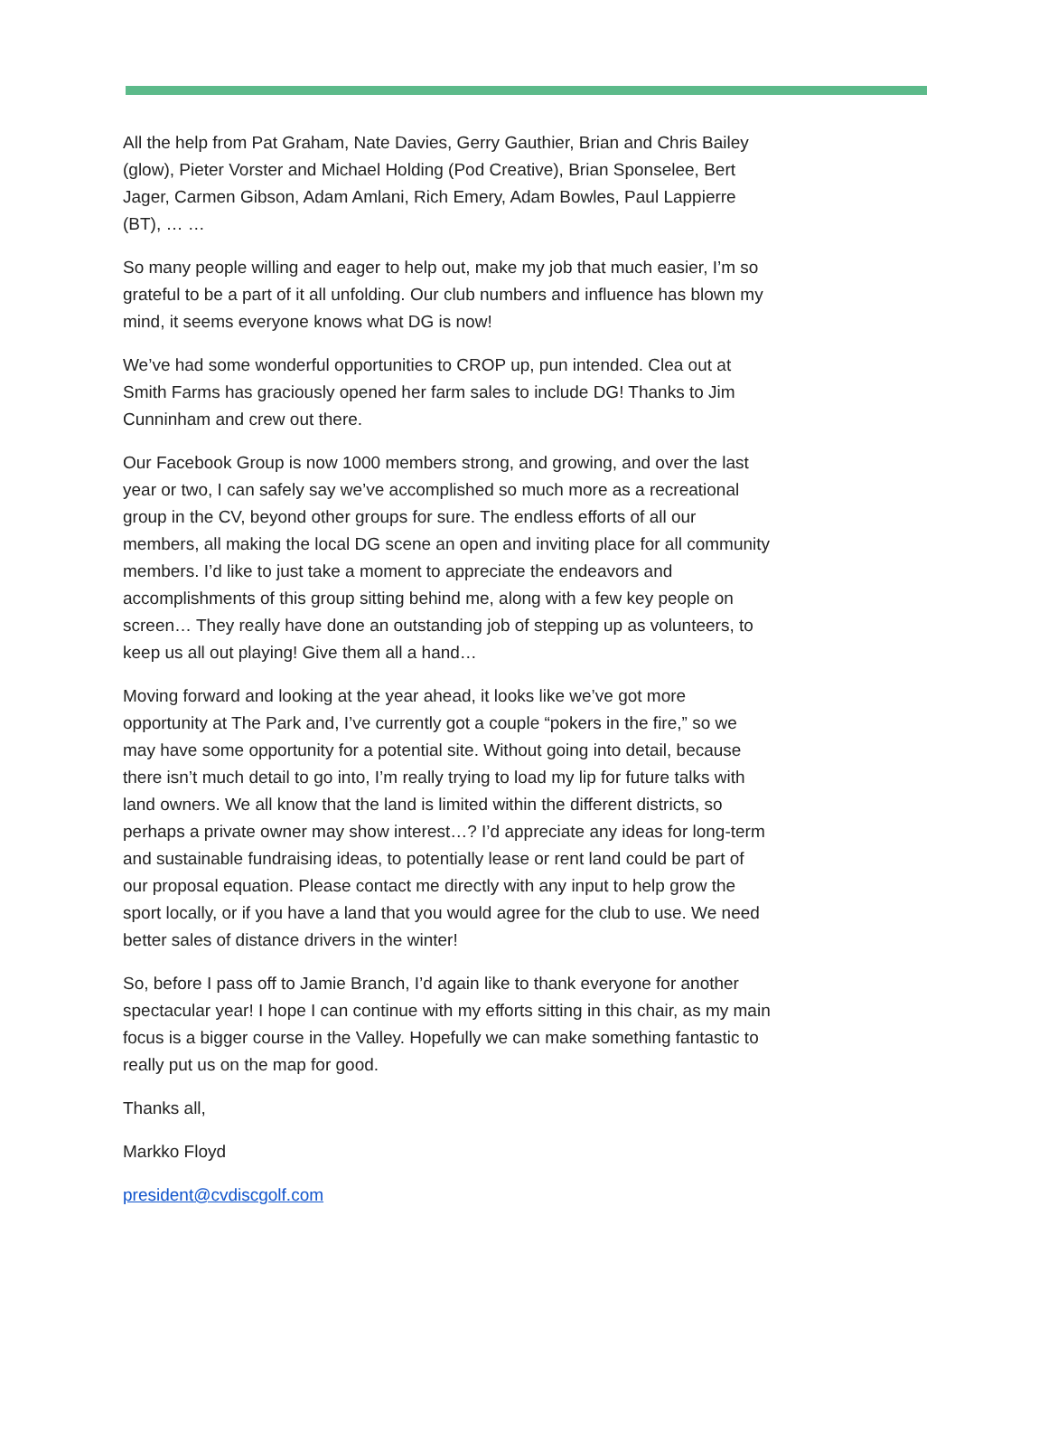All the help from Pat Graham, Nate Davies, Gerry Gauthier, Brian and Chris Bailey (glow), Pieter Vorster and Michael Holding (Pod Creative), Brian Sponselee, Bert Jager, Carmen Gibson, Adam Amlani, Rich Emery, Adam Bowles, Paul Lappierre (BT), … …
So many people willing and eager to help out, make my job that much easier, I’m so grateful to be a part of it all unfolding. Our club numbers and influence has blown my mind, it seems everyone knows what DG is now!
We’ve had some wonderful opportunities to CROP up, pun intended. Clea out at Smith Farms has graciously opened her farm sales to include DG! Thanks to Jim Cunninham and crew out there.
Our Facebook Group is now 1000 members strong, and growing, and over the last year or two, I can safely say we’ve accomplished so much more as a recreational group in the CV, beyond other groups for sure. The endless efforts of all our members, all making the local DG scene an open and inviting place for all community members. I’d like to just take a moment to appreciate the endeavors and accomplishments of this group sitting behind me, along with a few key people on screen… They really have done an outstanding job of stepping up as volunteers, to keep us all out playing! Give them all a hand…
Moving forward and looking at the year ahead, it looks like we’ve got more opportunity at The Park and, I’ve currently got a couple “pokers in the fire,” so we may have some opportunity for a potential site. Without going into detail, because there isn’t much detail to go into, I’m really trying to load my lip for future talks with land owners. We all know that the land is limited within the different districts, so perhaps a private owner may show interest…? I’d appreciate any ideas for long-term and sustainable fundraising ideas, to potentially lease or rent land could be part of our proposal equation. Please contact me directly with any input to help grow the sport locally, or if you have a land that you would agree for the club to use. We need better sales of distance drivers in the winter!
So, before I pass off to Jamie Branch, I’d again like to thank everyone for another spectacular year! I hope I can continue with my efforts sitting in this chair, as my main focus is a bigger course in the Valley. Hopefully we can make something fantastic to really put us on the map for good.
Thanks all,
Markko Floyd
president@cvdiscgolf.com